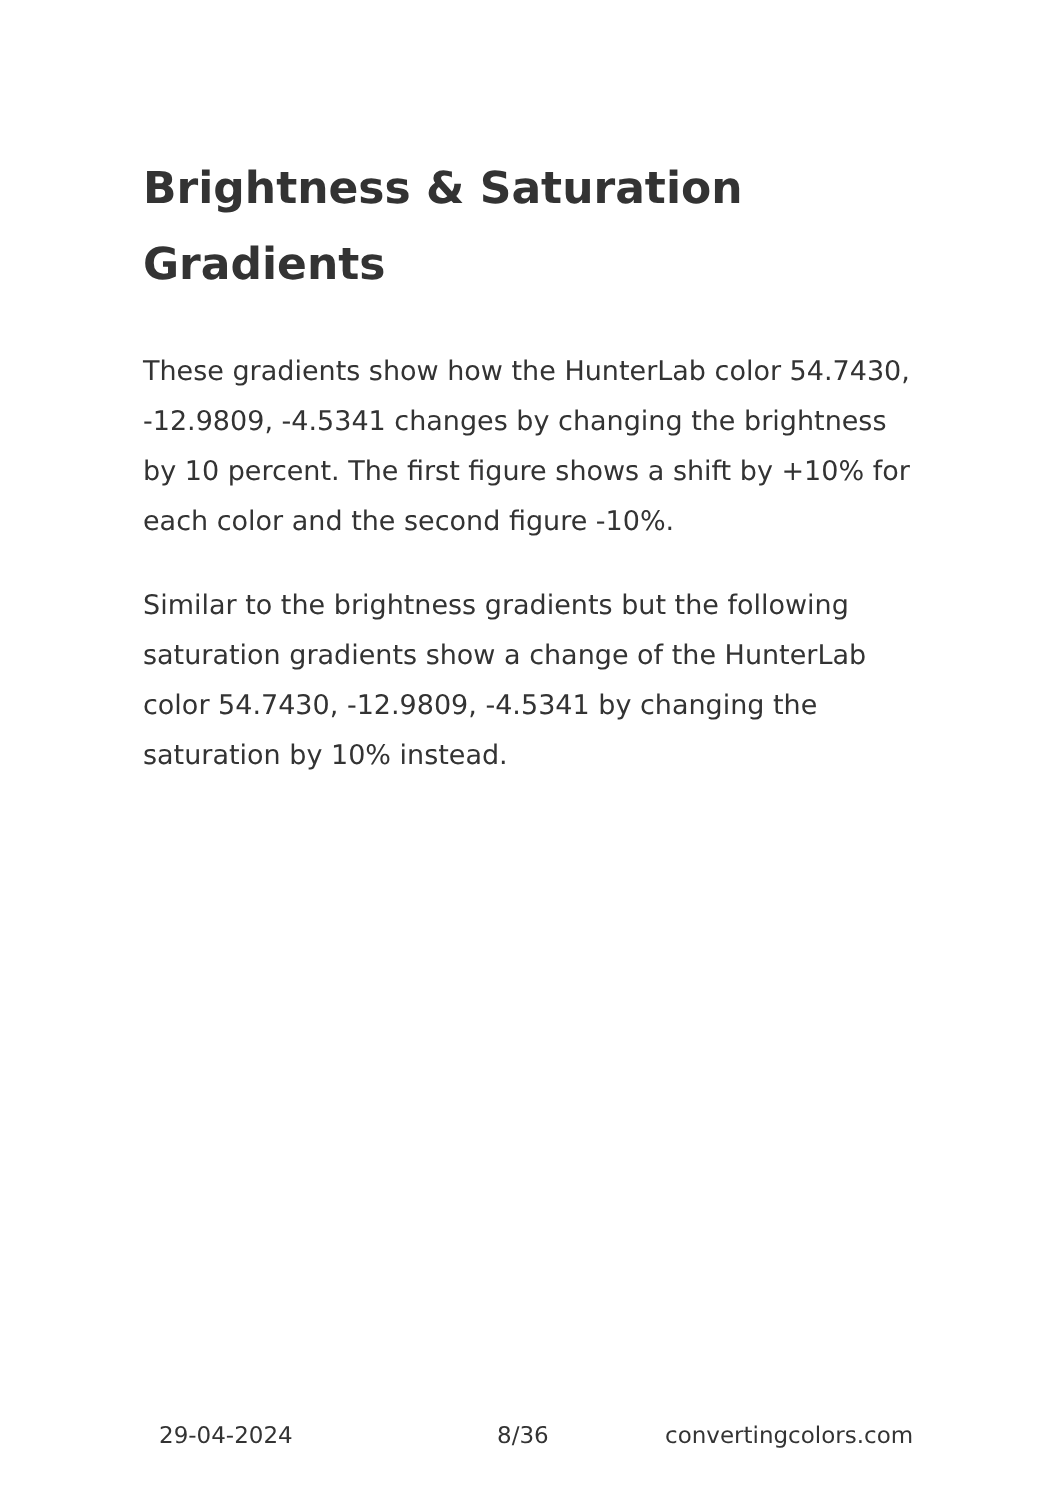Brightness & Saturation Gradients
These gradients show how the HunterLab color 54.7430, -12.9809, -4.5341 changes by changing the brightness by 10 percent. The first figure shows a shift by +10% for each color and the second figure -10%.
Similar to the brightness gradients but the following saturation gradients show a change of the HunterLab color 54.7430, -12.9809, -4.5341 by changing the saturation by 10% instead.
29-04-2024 8/36 convertingcolors.com